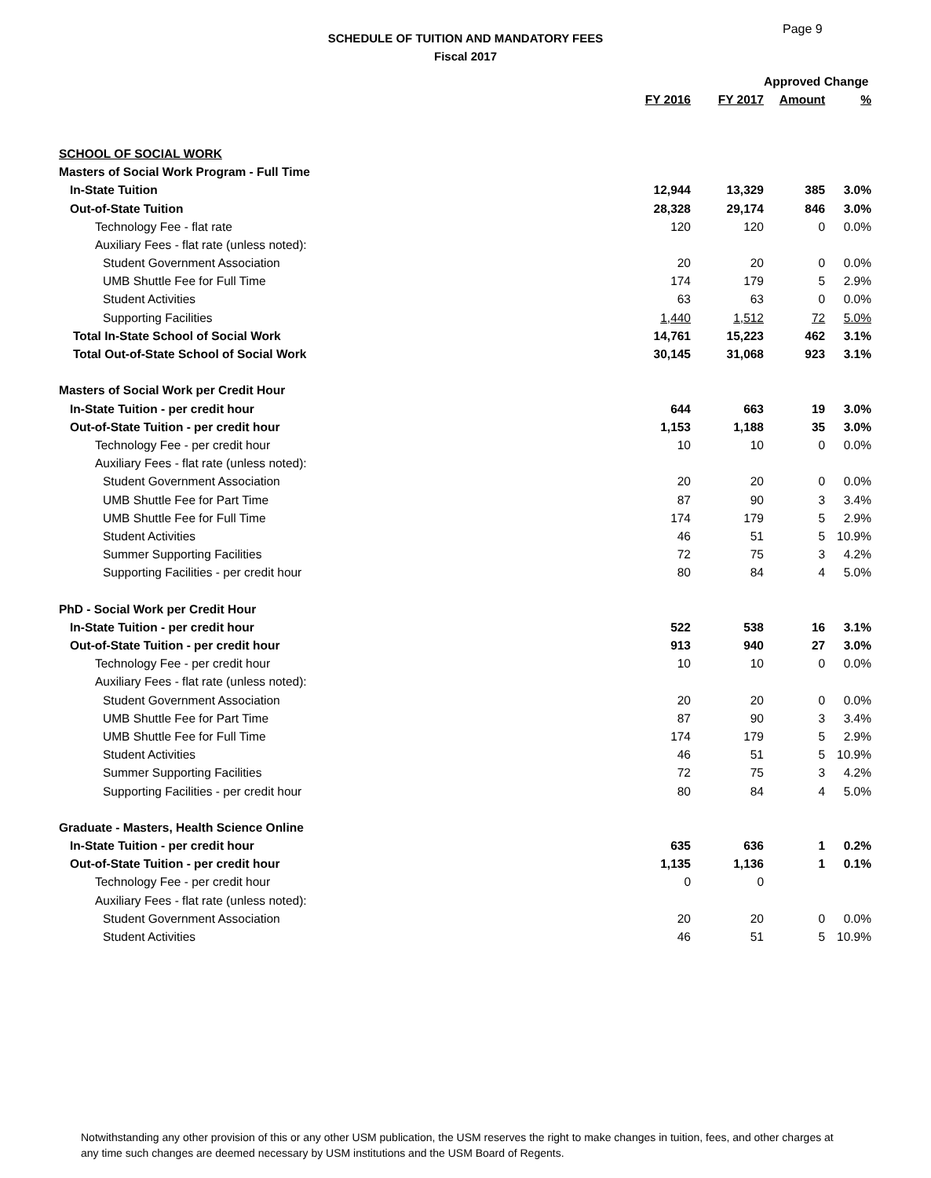Page 9
SCHEDULE OF TUITION AND MANDATORY FEES
Fiscal 2017
| | | | Approved Change | |
| --- | --- | --- | --- | --- |
| | FY 2016 | FY 2017 | Amount | % |
| SCHOOL OF SOCIAL WORK | | | | |
| Masters of Social Work Program - Full Time | | | | |
| In-State Tuition | 12,944 | 13,329 | 385 | 3.0% |
| Out-of-State Tuition | 28,328 | 29,174 | 846 | 3.0% |
| Technology Fee - flat rate | 120 | 120 | 0 | 0.0% |
| Auxiliary Fees - flat rate (unless noted): | | | | |
| Student Government Association | 20 | 20 | 0 | 0.0% |
| UMB Shuttle Fee for Full Time | 174 | 179 | 5 | 2.9% |
| Student Activities | 63 | 63 | 0 | 0.0% |
| Supporting Facilities | 1,440 | 1,512 | 72 | 5.0% |
| Total In-State School of Social Work | 14,761 | 15,223 | 462 | 3.1% |
| Total Out-of-State School of Social Work | 30,145 | 31,068 | 923 | 3.1% |
| Masters of Social Work per Credit Hour | | | | |
| In-State Tuition - per credit hour | 644 | 663 | 19 | 3.0% |
| Out-of-State Tuition - per credit hour | 1,153 | 1,188 | 35 | 3.0% |
| Technology Fee - per credit hour | 10 | 10 | 0 | 0.0% |
| Auxiliary Fees - flat rate (unless noted): | | | | |
| Student Government Association | 20 | 20 | 0 | 0.0% |
| UMB Shuttle Fee for Part Time | 87 | 90 | 3 | 3.4% |
| UMB Shuttle Fee for Full Time | 174 | 179 | 5 | 2.9% |
| Student Activities | 46 | 51 | 5 | 10.9% |
| Summer Supporting Facilities | 72 | 75 | 3 | 4.2% |
| Supporting Facilities - per credit hour | 80 | 84 | 4 | 5.0% |
| PhD - Social Work per Credit Hour | | | | |
| In-State Tuition - per credit hour | 522 | 538 | 16 | 3.1% |
| Out-of-State Tuition - per credit hour | 913 | 940 | 27 | 3.0% |
| Technology Fee - per credit hour | 10 | 10 | 0 | 0.0% |
| Auxiliary Fees - flat rate (unless noted): | | | | |
| Student Government Association | 20 | 20 | 0 | 0.0% |
| UMB Shuttle Fee for Part Time | 87 | 90 | 3 | 3.4% |
| UMB Shuttle Fee for Full Time | 174 | 179 | 5 | 2.9% |
| Student Activities | 46 | 51 | 5 | 10.9% |
| Summer Supporting Facilities | 72 | 75 | 3 | 4.2% |
| Supporting Facilities - per credit hour | 80 | 84 | 4 | 5.0% |
| Graduate - Masters, Health Science Online | | | | |
| In-State Tuition - per credit hour | 635 | 636 | 1 | 0.2% |
| Out-of-State Tuition - per credit hour | 1,135 | 1,136 | 1 | 0.1% |
| Technology Fee - per credit hour | 0 | 0 | | |
| Auxiliary Fees - flat rate (unless noted): | | | | |
| Student Government Association | 20 | 20 | 0 | 0.0% |
| Student Activities | 46 | 51 | 5 | 10.9% |
Notwithstanding any other provision of this or any other USM publication, the USM reserves the right to make changes in tuition, fees, and other charges at any time such changes are deemed necessary by USM institutions and the USM Board of Regents.